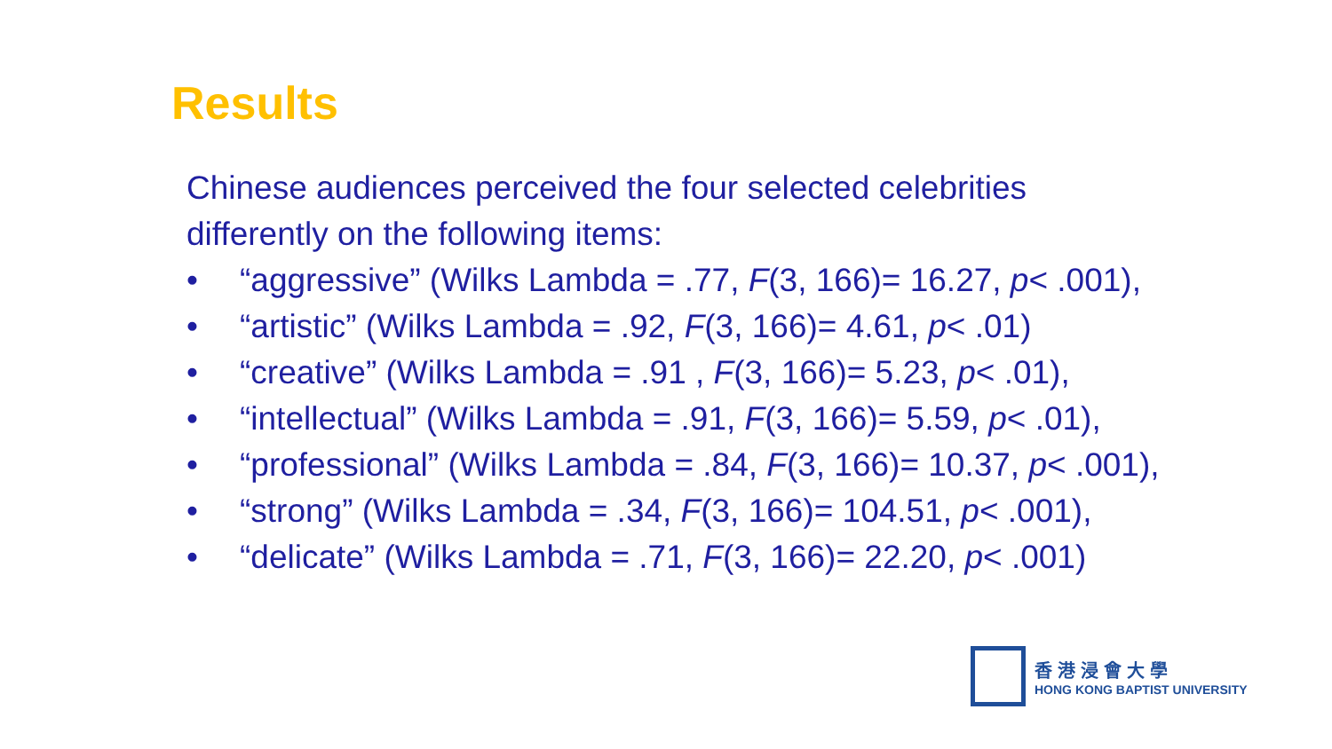Results
Chinese audiences perceived the four selected celebrities
differently on the following items:
• “aggressive” (Wilks Lambda = .77, F(3, 166)= 16.27, p< .001),
• “artistic” (Wilks Lambda = .92, F(3, 166)= 4.61, p< .01)
• “creative” (Wilks Lambda = .91 , F(3, 166)= 5.23, p< .01),
• “intellectual” (Wilks Lambda = .91, F(3, 166)= 5.59, p< .01),
• “professional” (Wilks Lambda = .84, F(3, 166)= 10.37, p< .001),
• “strong” (Wilks Lambda = .34, F(3, 166)= 104.51, p< .001),
• “delicate” (Wilks Lambda = .71, F(3, 166)= 22.20, p< .001)
香港浸會大學
HONG KONG BAPTIST UNIVERSITY